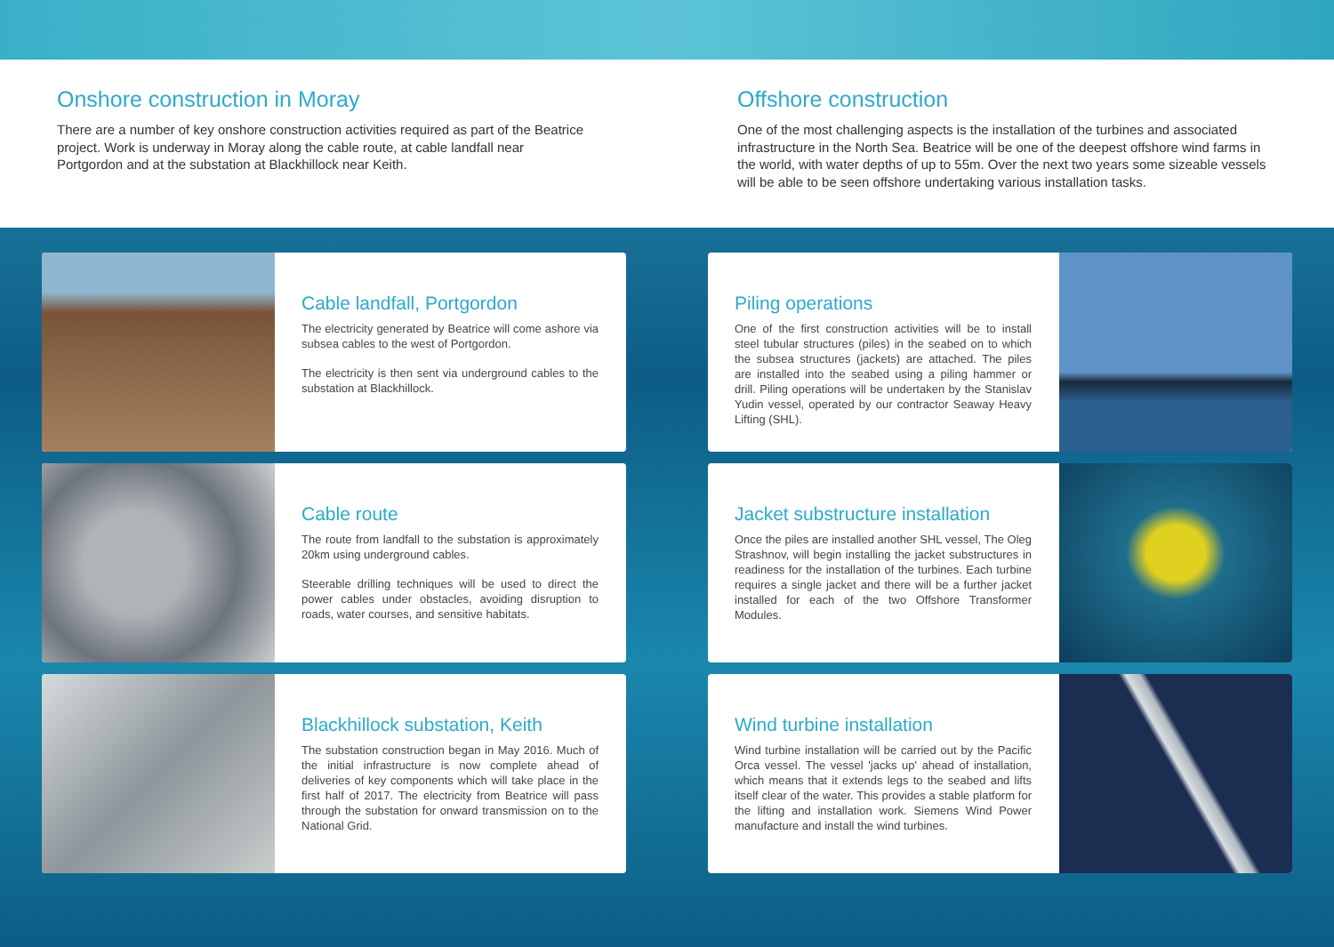Onshore construction in Moray
There are a number of key onshore construction activities required as part of the Beatrice project. Work is underway in Moray along the cable route, at cable landfall near Portgordon and at the substation at Blackhillock near Keith.
Offshore construction
One of the most challenging aspects is the installation of the turbines and associated infrastructure in the North Sea. Beatrice will be one of the deepest offshore wind farms in the world, with water depths of up to 55m. Over the next two years some sizeable vessels will be able to be seen offshore undertaking various installation tasks.
Cable landfall, Portgordon
The electricity generated by Beatrice will come ashore via subsea cables to the west of Portgordon.
The electricity is then sent via underground cables to the substation at Blackhillock.
Cable route
The route from landfall to the substation is approximately 20km using underground cables.
Steerable drilling techniques will be used to direct the power cables under obstacles, avoiding disruption to roads, water courses, and sensitive habitats.
Blackhillock substation, Keith
The substation construction began in May 2016. Much of the initial infrastructure is now complete ahead of deliveries of key components which will take place in the first half of 2017. The electricity from Beatrice will pass through the substation for onward transmission on to the National Grid.
Piling operations
One of the first construction activities will be to install steel tubular structures (piles) in the seabed on to which the subsea structures (jackets) are attached. The piles are installed into the seabed using a piling hammer or drill. Piling operations will be undertaken by the Stanislav Yudin vessel, operated by our contractor Seaway Heavy Lifting (SHL).
Jacket substructure installation
Once the piles are installed another SHL vessel, The Oleg Strashnov, will begin installing the jacket substructures in readiness for the installation of the turbines. Each turbine requires a single jacket and there will be a further jacket installed for each of the two Offshore Transformer Modules.
Wind turbine installation
Wind turbine installation will be carried out by the Pacific Orca vessel. The vessel 'jacks up' ahead of installation, which means that it extends legs to the seabed and lifts itself clear of the water. This provides a stable platform for the lifting and installation work. Siemens Wind Power manufacture and install the wind turbines.